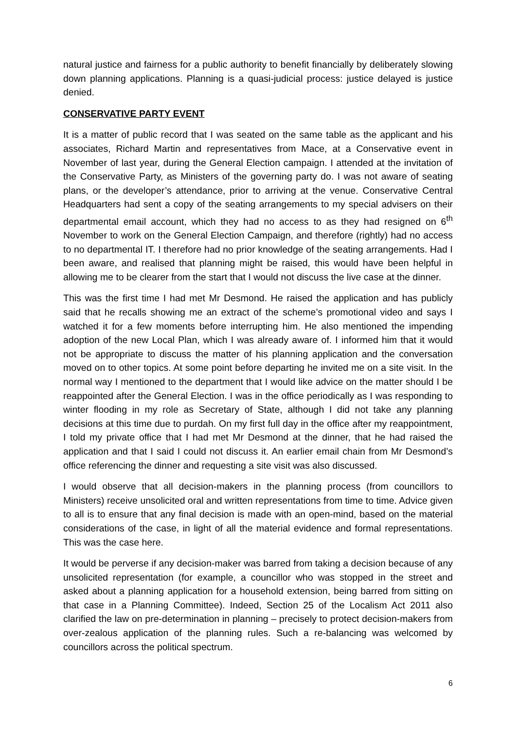natural justice and fairness for a public authority to benefit financially by deliberately slowing down planning applications. Planning is a quasi-judicial process: justice delayed is justice denied.
CONSERVATIVE PARTY EVENT
It is a matter of public record that I was seated on the same table as the applicant and his associates, Richard Martin and representatives from Mace, at a Conservative event in November of last year, during the General Election campaign. I attended at the invitation of the Conservative Party, as Ministers of the governing party do. I was not aware of seating plans, or the developer’s attendance, prior to arriving at the venue. Conservative Central Headquarters had sent a copy of the seating arrangements to my special advisers on their departmental email account, which they had no access to as they had resigned on 6<sup>th</sup> November to work on the General Election Campaign, and therefore (rightly) had no access to no departmental IT. I therefore had no prior knowledge of the seating arrangements. Had I been aware, and realised that planning might be raised, this would have been helpful in allowing me to be clearer from the start that I would not discuss the live case at the dinner.
This was the first time I had met Mr Desmond. He raised the application and has publicly said that he recalls showing me an extract of the scheme’s promotional video and says I watched it for a few moments before interrupting him. He also mentioned the impending adoption of the new Local Plan, which I was already aware of. I informed him that it would not be appropriate to discuss the matter of his planning application and the conversation moved on to other topics. At some point before departing he invited me on a site visit. In the normal way I mentioned to the department that I would like advice on the matter should I be reappointed after the General Election. I was in the office periodically as I was responding to winter flooding in my role as Secretary of State, although I did not take any planning decisions at this time due to purdah. On my first full day in the office after my reappointment, I told my private office that I had met Mr Desmond at the dinner, that he had raised the application and that I said I could not discuss it. An earlier email chain from Mr Desmond’s office referencing the dinner and requesting a site visit was also discussed.
I would observe that all decision-makers in the planning process (from councillors to Ministers) receive unsolicited oral and written representations from time to time. Advice given to all is to ensure that any final decision is made with an open-mind, based on the material considerations of the case, in light of all the material evidence and formal representations. This was the case here.
It would be perverse if any decision-maker was barred from taking a decision because of any unsolicited representation (for example, a councillor who was stopped in the street and asked about a planning application for a household extension, being barred from sitting on that case in a Planning Committee). Indeed, Section 25 of the Localism Act 2011 also clarified the law on pre-determination in planning – precisely to protect decision-makers from over-zealous application of the planning rules. Such a re-balancing was welcomed by councillors across the political spectrum.
6